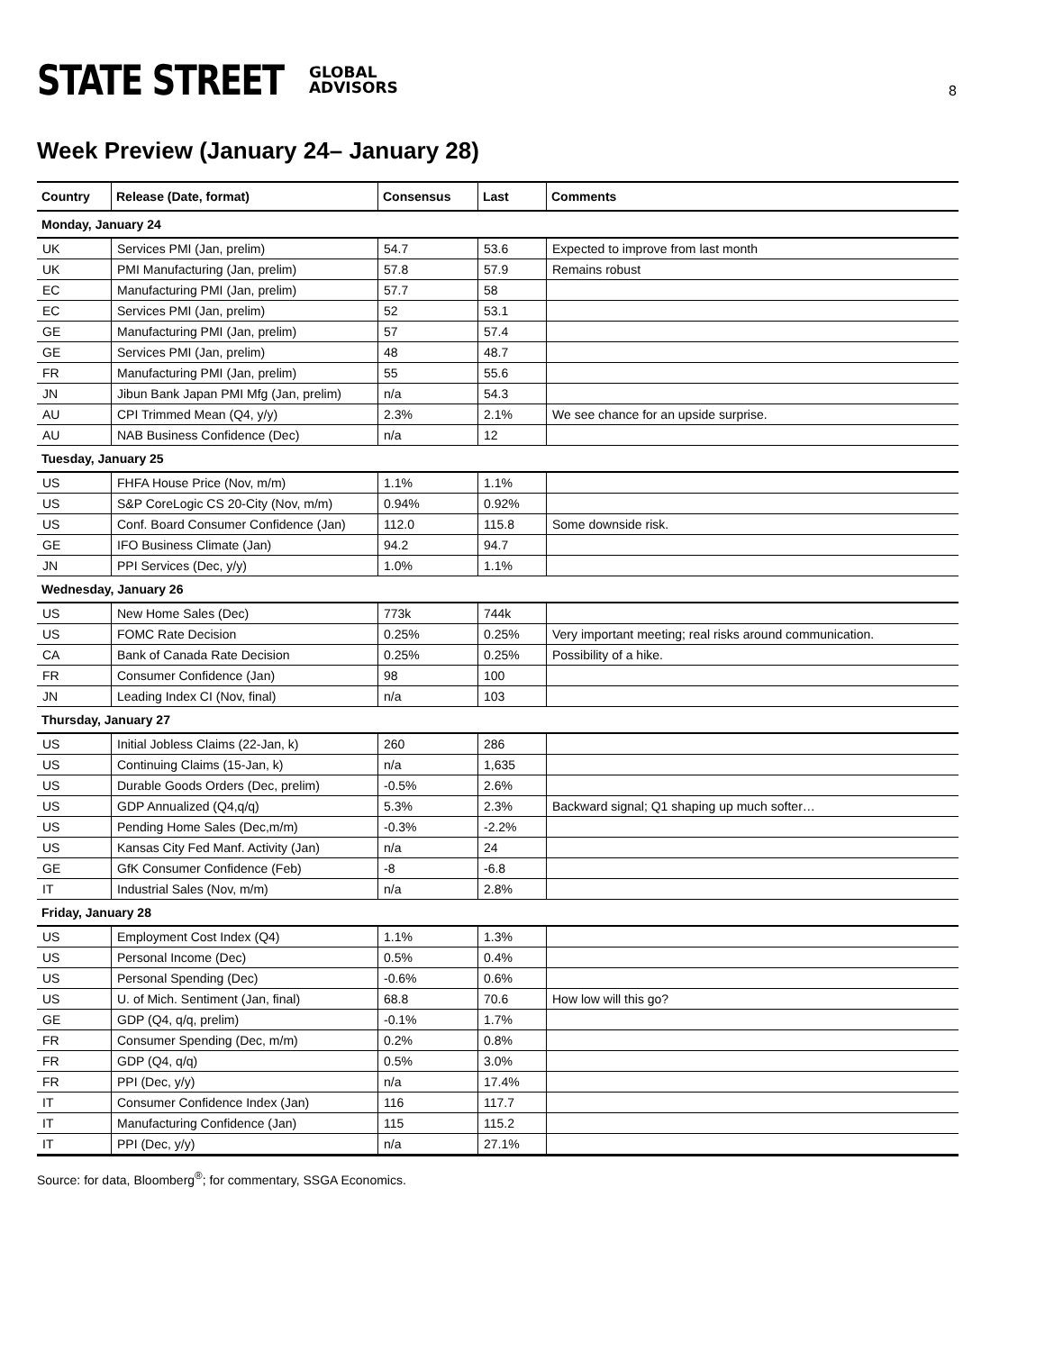STATE STREET GLOBAL
ADVISORS
8
Week Preview (January 24– January 28)
| Country | Release (Date, format) | Consensus | Last | Comments |
| --- | --- | --- | --- | --- |
| Monday, January 24 | | | | |
| UK | Services PMI (Jan, prelim) | 54.7 | 53.6 | Expected to improve from last month |
| UK | PMI Manufacturing (Jan, prelim) | 57.8 | 57.9 | Remains robust |
| EC | Manufacturing PMI (Jan, prelim) | 57.7 | 58 | |
| EC | Services PMI (Jan, prelim) | 52 | 53.1 | |
| GE | Manufacturing PMI (Jan, prelim) | 57 | 57.4 | |
| GE | Services PMI (Jan, prelim) | 48 | 48.7 | |
| FR | Manufacturing PMI (Jan, prelim) | 55 | 55.6 | |
| JN | Jibun Bank Japan PMI Mfg (Jan, prelim) | n/a | 54.3 | |
| AU | CPI Trimmed Mean (Q4, y/y) | 2.3% | 2.1% | We see chance for an upside surprise. |
| AU | NAB Business Confidence (Dec) | n/a | 12 | |
| Tuesday, January 25 | | | | |
| US | FHFA House Price (Nov, m/m) | 1.1% | 1.1% | |
| US | S&P CoreLogic CS 20-City (Nov, m/m) | 0.94% | 0.92% | |
| US | Conf. Board Consumer Confidence (Jan) | 112.0 | 115.8 | Some downside risk. |
| GE | IFO Business Climate (Jan) | 94.2 | 94.7 | |
| JN | PPI Services (Dec, y/y) | 1.0% | 1.1% | |
| Wednesday, January 26 | | | | |
| US | New Home Sales (Dec) | 773k | 744k | |
| US | FOMC Rate Decision | 0.25% | 0.25% | Very important meeting; real risks around communication. |
| CA | Bank of Canada Rate Decision | 0.25% | 0.25% | Possibility of a hike. |
| FR | Consumer Confidence (Jan) | 98 | 100 | |
| JN | Leading Index CI (Nov, final) | n/a | 103 | |
| Thursday, January 27 | | | | |
| US | Initial Jobless Claims (22-Jan, k) | 260 | 286 | |
| US | Continuing Claims (15-Jan, k) | n/a | 1,635 | |
| US | Durable Goods Orders (Dec, prelim) | -0.5% | 2.6% | |
| US | GDP Annualized (Q4,q/q) | 5.3% | 2.3% | Backward signal; Q1 shaping up much softer… |
| US | Pending Home Sales (Dec,m/m) | -0.3% | -2.2% | |
| US | Kansas City Fed Manf. Activity (Jan) | n/a | 24 | |
| GE | GfK Consumer Confidence (Feb) | -8 | -6.8 | |
| IT | Industrial Sales (Nov, m/m) | n/a | 2.8% | |
| Friday, January 28 | | | | |
| US | Employment Cost Index (Q4) | 1.1% | 1.3% | |
| US | Personal Income (Dec) | 0.5% | 0.4% | |
| US | Personal Spending (Dec) | -0.6% | 0.6% | |
| US | U. of Mich. Sentiment (Jan, final) | 68.8 | 70.6 | How low will this go? |
| GE | GDP (Q4, q/q, prelim) | -0.1% | 1.7% | |
| FR | Consumer Spending (Dec, m/m) | 0.2% | 0.8% | |
| FR | GDP (Q4, q/q) | 0.5% | 3.0% | |
| FR | PPI (Dec, y/y) | n/a | 17.4% | |
| IT | Consumer Confidence Index (Jan) | 116 | 117.7 | |
| IT | Manufacturing Confidence (Jan) | 115 | 115.2 | |
| IT | PPI (Dec, y/y) | n/a | 27.1% | |
Source: for data, Bloomberg<sup>®</sup>; for commentary, SSGA Economics.